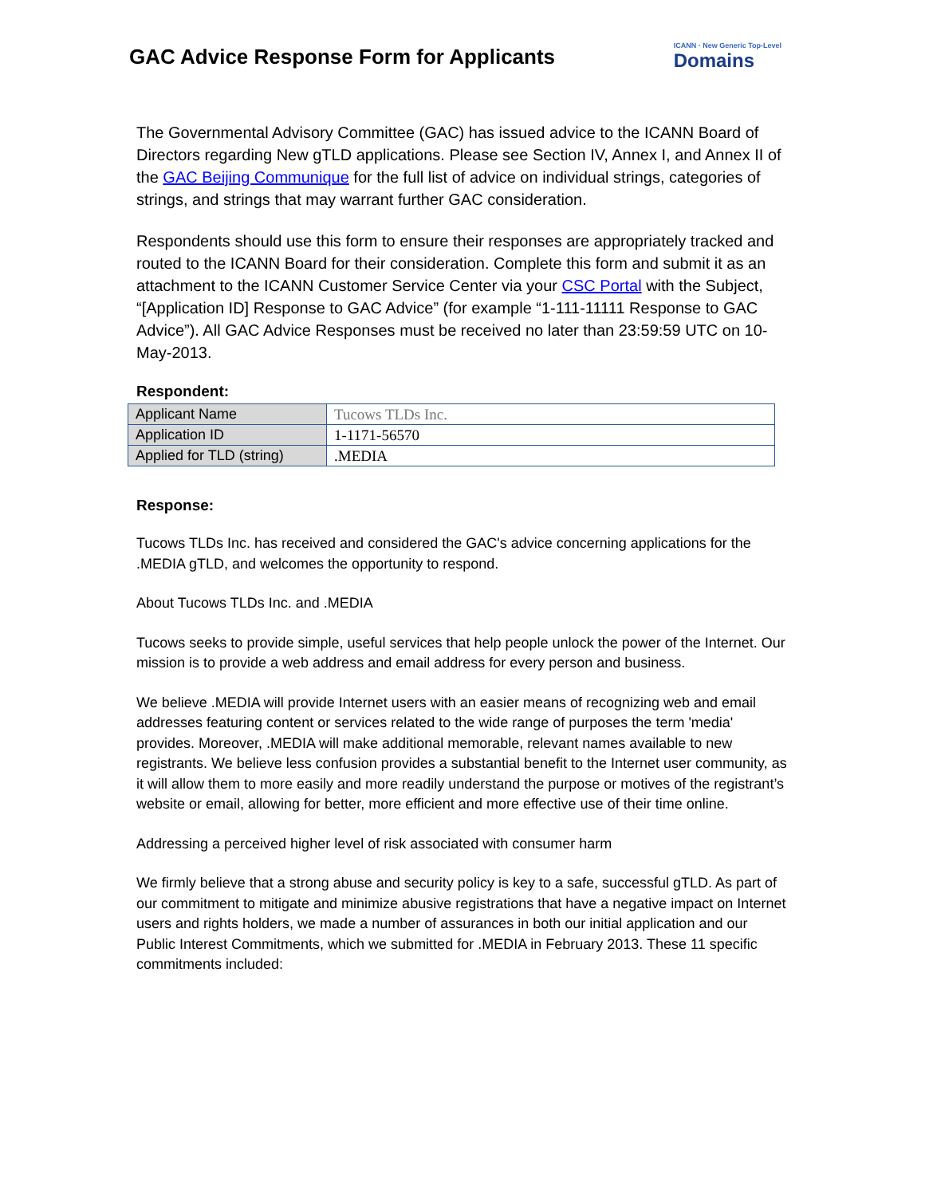GAC Advice Response Form for Applicants
ICANN · New Generic Top-Level
Domains
The Governmental Advisory Committee (GAC) has issued advice to the ICANN Board of Directors regarding New gTLD applications. Please see Section IV, Annex I, and Annex II of the GAC Beijing Communique for the full list of advice on individual strings, categories of strings, and strings that may warrant further GAC consideration.
Respondents should use this form to ensure their responses are appropriately tracked and routed to the ICANN Board for their consideration. Complete this form and submit it as an attachment to the ICANN Customer Service Center via your CSC Portal with the Subject, “[Application ID] Response to GAC Advice” (for example “1-111-11111 Response to GAC Advice”). All GAC Advice Responses must be received no later than 23:59:59 UTC on 10-May-2013.
Respondent:
| Applicant Name | Tucows TLDs Inc. |
| Application ID | 1-1171-56570 |
| Applied for TLD (string) | .MEDIA |
Response:
Tucows TLDs Inc. has received and considered the GAC's advice concerning applications for the .MEDIA gTLD, and welcomes the opportunity to respond.
About Tucows TLDs Inc. and .MEDIA
Tucows seeks to provide simple, useful services that help people unlock the power of the Internet. Our mission is to provide a web address and email address for every person and business.
We believe .MEDIA will provide Internet users with an easier means of recognizing web and email addresses featuring content or services related to the wide range of purposes the term 'media' provides. Moreover, .MEDIA will make additional memorable, relevant names available to new registrants. We believe less confusion provides a substantial benefit to the Internet user community, as it will allow them to more easily and more readily understand the purpose or motives of the registrant’s website or email, allowing for better, more efficient and more effective use of their time online.
Addressing a perceived higher level of risk associated with consumer harm
We firmly believe that a strong abuse and security policy is key to a safe, successful gTLD. As part of our commitment to mitigate and minimize abusive registrations that have a negative impact on Internet users and rights holders, we made a number of assurances in both our initial application and our Public Interest Commitments, which we submitted for .MEDIA in February 2013. These 11 specific commitments included: